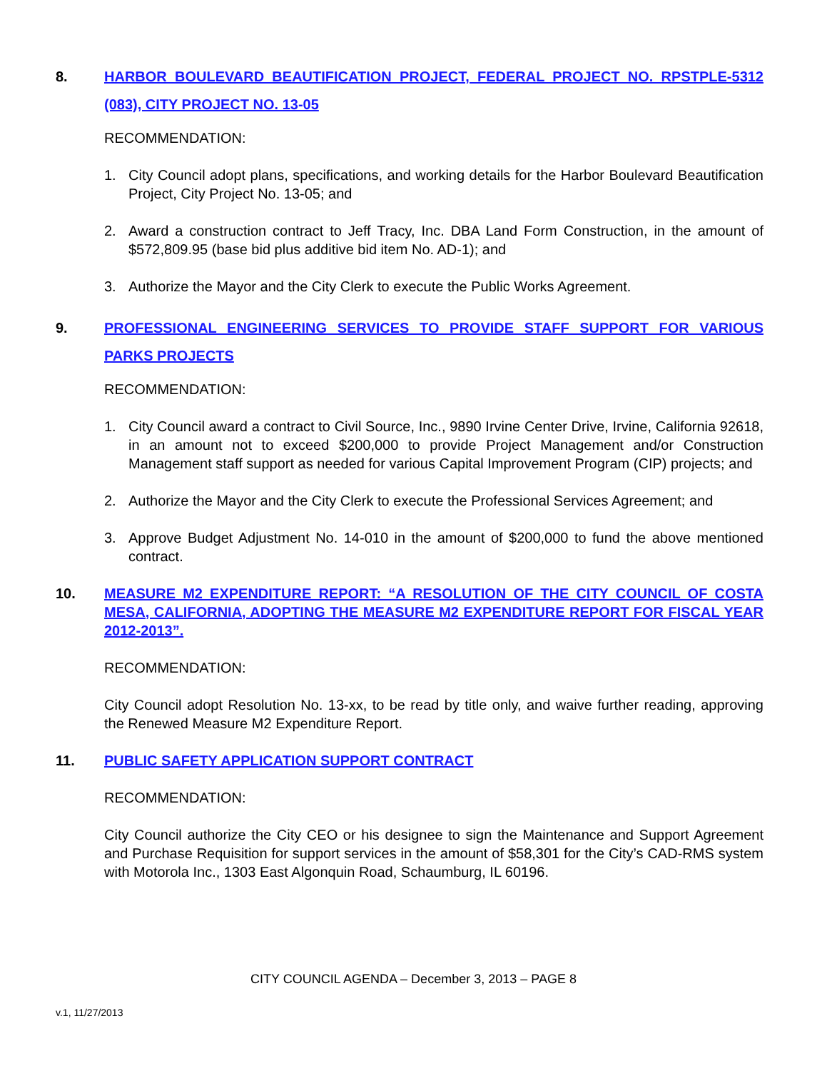8. HARBOR BOULEVARD BEAUTIFICATION PROJECT, FEDERAL PROJECT NO. RPSTPLE-5312 (083), CITY PROJECT NO. 13-05
RECOMMENDATION:
1. City Council adopt plans, specifications, and working details for the Harbor Boulevard Beautification Project, City Project No. 13-05; and
2. Award a construction contract to Jeff Tracy, Inc. DBA Land Form Construction, in the amount of $572,809.95 (base bid plus additive bid item No. AD-1); and
3. Authorize the Mayor and the City Clerk to execute the Public Works Agreement.
9. PROFESSIONAL ENGINEERING SERVICES TO PROVIDE STAFF SUPPORT FOR VARIOUS PARKS PROJECTS
RECOMMENDATION:
1. City Council award a contract to Civil Source, Inc., 9890 Irvine Center Drive, Irvine, California 92618, in an amount not to exceed $200,000 to provide Project Management and/or Construction Management staff support as needed for various Capital Improvement Program (CIP) projects; and
2. Authorize the Mayor and the City Clerk to execute the Professional Services Agreement; and
3. Approve Budget Adjustment No. 14-010 in the amount of $200,000 to fund the above mentioned contract.
10. MEASURE M2 EXPENDITURE REPORT: “A RESOLUTION OF THE CITY COUNCIL OF COSTA MESA, CALIFORNIA, ADOPTING THE MEASURE M2 EXPENDITURE REPORT FOR FISCAL YEAR 2012-2013”.
RECOMMENDATION:
City Council adopt Resolution No. 13-xx, to be read by title only, and waive further reading, approving the Renewed Measure M2 Expenditure Report.
11. PUBLIC SAFETY APPLICATION SUPPORT CONTRACT
RECOMMENDATION:
City Council authorize the City CEO or his designee to sign the Maintenance and Support Agreement and Purchase Requisition for support services in the amount of $58,301 for the City’s CAD-RMS system with Motorola Inc., 1303 East Algonquin Road, Schaumburg, IL 60196.
CITY COUNCIL AGENDA – December 3, 2013 – PAGE 8
v.1, 11/27/2013